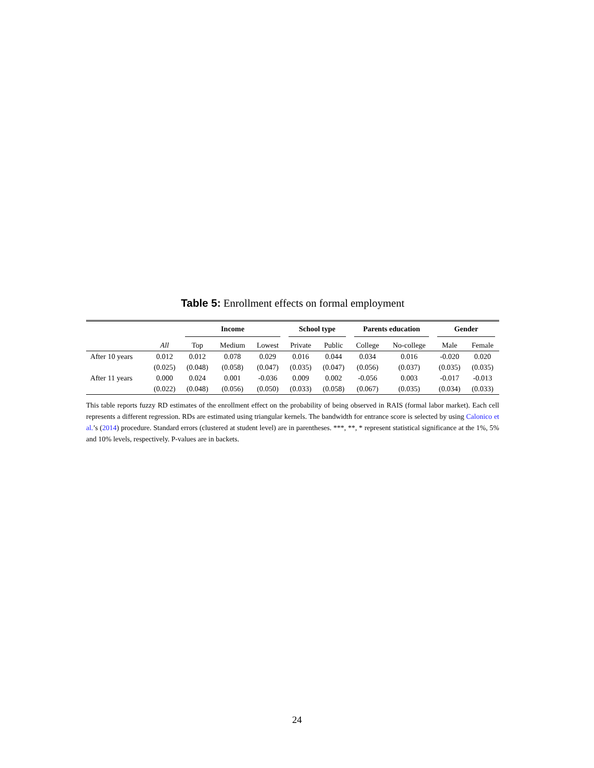Table 5: Enrollment effects on formal employment
| | | Income | | | School type | | Parents education | | Gender | |
| --- | --- | --- | --- | --- | --- | --- | --- | --- | --- | --- |
| | All | Top | Medium | Lowest | Private | Public | College | No-college | Male | Female |
| After 10 years | 0.012 | 0.012 | 0.078 | 0.029 | 0.016 | 0.044 | 0.034 | 0.016 | -0.020 | 0.020 |
| | (0.025) | (0.048) | (0.058) | (0.047) | (0.035) | (0.047) | (0.056) | (0.037) | (0.035) | (0.035) |
| After 11 years | 0.000 | 0.024 | 0.001 | -0.036 | 0.009 | 0.002 | -0.056 | 0.003 | -0.017 | -0.013 |
| | (0.022) | (0.048) | (0.056) | (0.050) | (0.033) | (0.058) | (0.067) | (0.035) | (0.034) | (0.033) |
This table reports fuzzy RD estimates of the enrollment effect on the probability of being observed in RAIS (formal labor market). Each cell represents a different regression. RDs are estimated using triangular kernels. The bandwidth for entrance score is selected by using Calonico et al.’s (2014) procedure. Standard errors (clustered at student level) are in parentheses. ***, **, * represent statistical significance at the 1%, 5% and 10% levels, respectively. P-values are in backets.
24